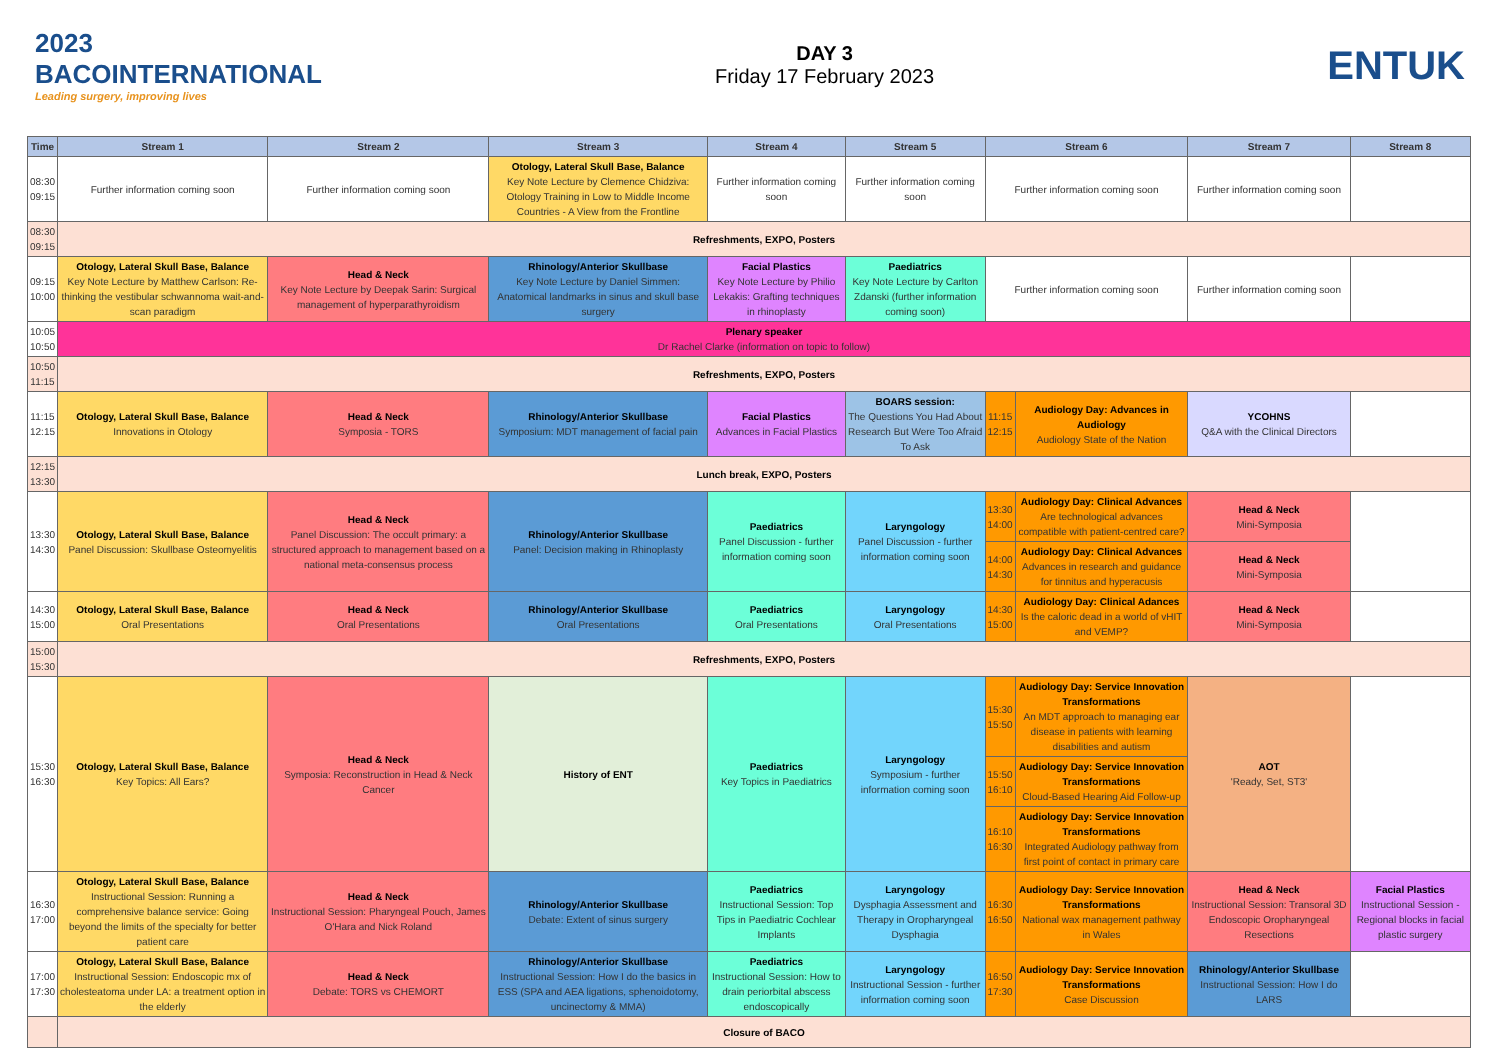2023
BACOINTERNATIONAL
Leading surgery, improving lives
DAY 3
Friday 17 February 2023
ENTUK
| Time | Stream 1 | Stream 2 | Stream 3 | Stream 4 | Stream 5 | Stream 6 | | Stream 7 | Stream 8 |
| --- | --- | --- | --- | --- | --- | --- | --- | --- | --- |
| 08:30 09:15 | Further information coming soon | Further information coming soon | Otology, Lateral Skull Base, Balance Key Note Lecture by Clemence Chidziva: Otology Training in Low to Middle Income Countries - A View from the Frontline | Further information coming soon | Further information coming soon | Further information coming soon | | Further information coming soon | |
| 08:30 09:15 | Refreshments, EXPO, Posters | | | | | | | | |
| 09:15 10:00 | Otology, Lateral Skull Base, Balance Key Note Lecture by Matthew Carlson: Re-thinking the vestibular schwannoma wait-and-scan paradigm | Head & Neck Key Note Lecture by Deepak Sarin: Surgical management of hyperparathyroidism | Rhinology/Anterior Skullbase Key Note Lecture by Daniel Simmen: Anatomical landmarks in sinus and skull base surgery | Facial Plastics Key Note Lecture by Philio Lekakis: Grafting techniques in rhinoplasty | Paediatrics Key Note Lecture by Carlton Zdanski (further information coming soon) | Further information coming soon | | Further information coming soon | |
| 10:05 10:50 | Plenary speaker Dr Rachel Clarke (information on topic to follow) | | | | | | | | |
| 10:50 11:15 | Refreshments, EXPO, Posters | | | | | | | | |
| 11:15 12:15 | Otology, Lateral Skull Base, Balance Innovations in Otology | Head & Neck Symposia - TORS | Rhinology/Anterior Skullbase Symposium: MDT management of facial pain | Facial Plastics Advances in Facial Plastics | BOARS session: The Questions You Had About Research But Were Too Afraid To Ask | 11:15 12:15 | Audiology Day: Advances in Audiology Audiology State of the Nation | YCOHNS Q&A with the Clinical Directors | |
| 12:15 13:30 | Lunch break, EXPO, Posters | | | | | | | | |
| 13:30 14:30 | Otology, Lateral Skull Base, Balance Panel Discussion: Skullbase Osteomyelitis | Head & Neck Panel Discussion: The occult primary: a structured approach to management based on a national meta-consensus process | Rhinology/Anterior Skullbase Panel: Decision making in Rhinoplasty | Paediatrics Panel Discussion - further information coming soon | Laryngology Panel Discussion - further information coming soon | 13:30 14:00 | Audiology Day: Clinical Advances Are technological advances compatible with patient-centred care? | Head & Neck Mini-Symposia | |
| | | | | | | 14:00 14:30 | Audiology Day: Clinical Advances Advances in research and guidance for tinnitus and hyperacusis | Head & Neck Mini-Symposia | |
| 14:30 15:00 | Otology, Lateral Skull Base, Balance Oral Presentations | Head & Neck Oral Presentations | Rhinology/Anterior Skullbase Oral Presentations | Paediatrics Oral Presentations | Laryngology Oral Presentations | 14:30 15:00 | Audiology Day: Clinical Adances Is the caloric dead in a world of vHIT and VEMP? | Head & Neck Mini-Symposia | |
| 15:00 15:30 | Refreshments, EXPO, Posters | | | | | | | | |
| 15:30 16:30 | Otology, Lateral Skull Base, Balance Key Topics: All Ears? | Head & Neck Symposia: Reconstruction in Head & Neck Cancer | History of ENT | Paediatrics Key Topics in Paediatrics | Laryngology Symposium - further information coming soon | 15:30 15:50 | Audiology Day: Service Innovation Transformations An MDT approach to managing ear disease in patients with learning disabilities and autism | AOT 'Ready, Set, ST3' | |
| | | | | | | 15:50 16:10 | Audiology Day: Service Innovation Transformations Cloud-Based Hearing Aid Follow-up | | |
| | | | | | | 16:10 16:30 | Audiology Day: Service Innovation Transformations Integrated Audiology pathway from first point of contact in primary care | | |
| 16:30 17:00 | Otology, Lateral Skull Base, Balance Instructional Session: Running a comprehensive balance service: Going beyond the limits of the specialty for better patient care | Head & Neck Instructional Session: Pharyngeal Pouch, James O'Hara and Nick Roland | Rhinology/Anterior Skullbase Debate: Extent of sinus surgery | Paediatrics Instructional Session: Top Tips in Paediatric Cochlear Implants | Laryngology Dysphagia Assessment and Therapy in Oropharyngeal Dysphagia | 16:30 16:50 | Audiology Day: Service Innovation Transformations National wax management pathway in Wales | Head & Neck Instructional Session: Transoral 3D Endoscopic Oropharyngeal Resections | Facial Plastics Instructional Session - Regional blocks in facial plastic surgery |
| 17:00 17:30 | Otology, Lateral Skull Base, Balance Instructional Session: Endoscopic mx of cholesteatoma under LA: a treatment option in the elderly | Head & Neck Debate: TORS vs CHEMORT | Rhinology/Anterior Skullbase Instructional Session: How I do the basics in ESS (SPA and AEA ligations, sphenoidotomy, uncinectomy & MMA) | Paediatrics Instructional Session: How to drain periorbital abscess endoscopically | Laryngology Instructional Session - further information coming soon | 16:50 17:30 | Audiology Day: Service Innovation Transformations Case Discussion | Rhinology/Anterior Skullbase Instructional Session: How I do LARS | |
| | Closure of BACO | | | | | | | | |